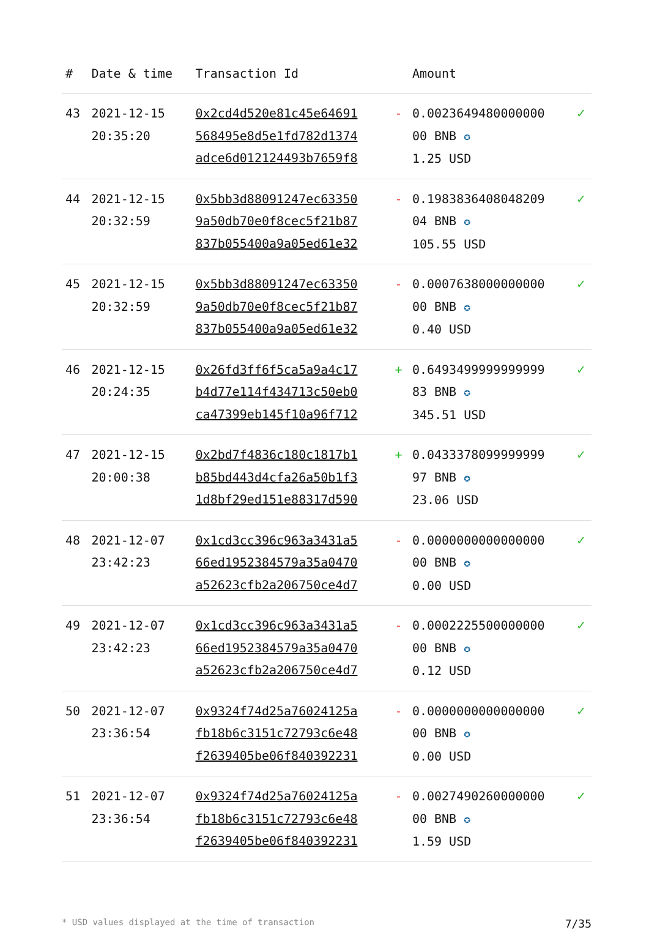| # | Date & time | Transaction Id | | Amount | |
| --- | --- | --- | --- | --- | --- |
| 43 | 2021-12-15 20:35:20 | 0x2cd4d520e81c45e64691 568495e8d5e1fd782d1374 adce6d012124493b7659f8 | - | 0.0023649480000000 00 BNB ✪ 1.25 USD | ✓ |
| 44 | 2021-12-15 20:32:59 | 0x5bb3d88091247ec63350 9a50db70e0f8cec5f21b87 837b055400a9a05ed61e32 | - | 0.1983836408048209 04 BNB ✪ 105.55 USD | ✓ |
| 45 | 2021-12-15 20:32:59 | 0x5bb3d88091247ec63350 9a50db70e0f8cec5f21b87 837b055400a9a05ed61e32 | - | 0.0007638000000000 00 BNB ✪ 0.40 USD | ✓ |
| 46 | 2021-12-15 20:24:35 | 0x26fd3ff6f5ca5a9a4c17 b4d77e114f434713c50eb0 ca47399eb145f10a96f712 | + | 0.6493499999999999 83 BNB ✪ 345.51 USD | ✓ |
| 47 | 2021-12-15 20:00:38 | 0x2bd7f4836c180c1817b1 b85bd443d4cfa26a50b1f3 1d8bf29ed151e88317d590 | + | 0.0433378099999999 97 BNB ✪ 23.06 USD | ✓ |
| 48 | 2021-12-07 23:42:23 | 0x1cd3cc396c963a3431a5 66ed1952384579a35a0470 a52623cfb2a206750ce4d7 | - | 0.0000000000000000 00 BNB ✪ 0.00 USD | ✓ |
| 49 | 2021-12-07 23:42:23 | 0x1cd3cc396c963a3431a5 66ed1952384579a35a0470 a52623cfb2a206750ce4d7 | - | 0.0002225500000000 00 BNB ✪ 0.12 USD | ✓ |
| 50 | 2021-12-07 23:36:54 | 0x9324f74d25a76024125a fb18b6c3151c72793c6e48 f2639405be06f840392231 | - | 0.0000000000000000 00 BNB ✪ 0.00 USD | ✓ |
| 51 | 2021-12-07 23:36:54 | 0x9324f74d25a76024125a fb18b6c3151c72793c6e48 f2639405be06f840392231 | - | 0.0027490260000000 00 BNB ✪ 1.59 USD | ✓ |
* USD values displayed at the time of transaction 7/35